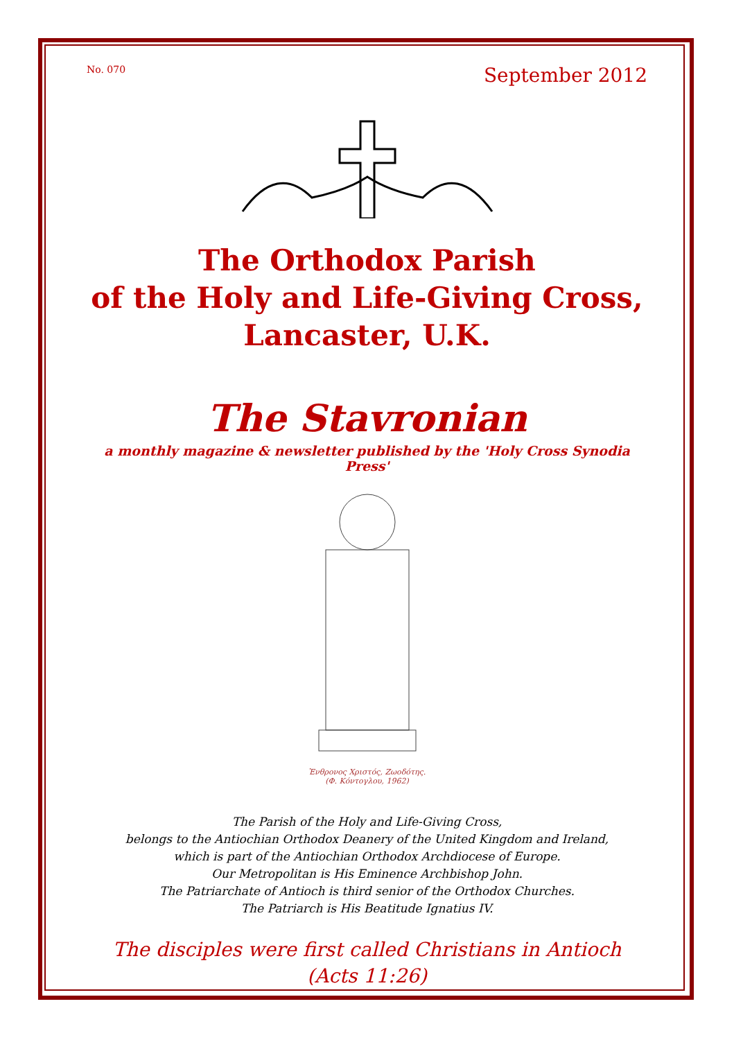No. 070 September 2012
The Orthodox Parish
of the Holy and Life-Giving Cross,
Lancaster, U.K.
The Stavronian
a monthly magazine & newsletter published by the 'Holy Cross Synodia Press'
Ἐνθρονος Χριστός, Ζωοδότης.
(Φ. Κόντογλου, 1962)
The Parish of the Holy and Life-Giving Cross,
belongs to the Antiochian Orthodox Deanery of the United Kingdom and Ireland,
which is part of the Antiochian Orthodox Archdiocese of Europe.
Our Metropolitan is His Eminence Archbishop John.
The Patriarchate of Antioch is third senior of the Orthodox Churches.
The Patriarch is His Beatitude Ignatius IV.
The disciples were first called Christians in Antioch
(Acts 11:26)